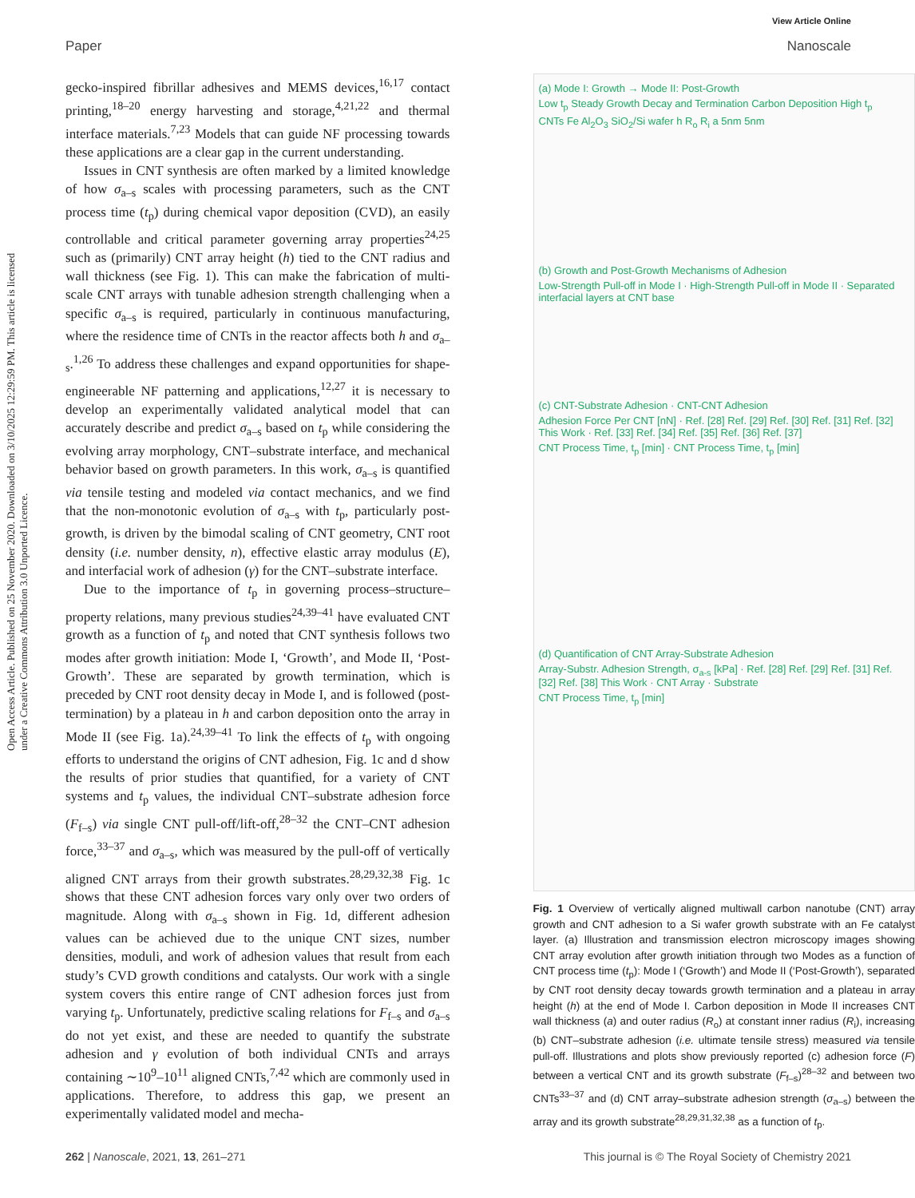View Article Online
Paper Nanoscale
Open Access Article. Published on 25 November 2020. Downloaded on 3/10/2025 12:29:59 PM. This article is licensed under a Creative Commons Attribution 3.0 Unported Licence.
gecko-inspired fibrillar adhesives and MEMS devices,<sup>16,17</sup> contact printing,<sup>18–20</sup> energy harvesting and storage,<sup>4,21,22</sup> and thermal interface materials.<sup>7,23</sup> Models that can guide NF processing towards these applications are a clear gap in the current understanding.
Issues in CNT synthesis are often marked by a limited knowledge of how σ<sub>a–s</sub> scales with processing parameters, such as the CNT process time (t<sub>p</sub>) during chemical vapor deposition (CVD), an easily controllable and critical parameter governing array properties<sup>24,25</sup> such as (primarily) CNT array height (h) tied to the CNT radius and wall thickness (see Fig. 1). This can make the fabrication of multi-scale CNT arrays with tunable adhesion strength challenging when a specific σ<sub>a–s</sub> is required, particularly in continuous manufacturing, where the residence time of CNTs in the reactor affects both h and σ<sub>a–s</sub>.<sup>1,26</sup> To address these challenges and expand opportunities for shape-engineerable NF patterning and applications,<sup>12,27</sup> it is necessary to develop an experimentally validated analytical model that can accurately describe and predict σ<sub>a–s</sub> based on t<sub>p</sub> while considering the evolving array morphology, CNT–substrate interface, and mechanical behavior based on growth parameters. In this work, σ<sub>a–s</sub> is quantified via tensile testing and modeled via contact mechanics, and we find that the non-monotonic evolution of σ<sub>a–s</sub> with t<sub>p</sub>, particularly post-growth, is driven by the bimodal scaling of CNT geometry, CNT root density (i.e. number density, n), effective elastic array modulus (E), and interfacial work of adhesion (γ) for the CNT–substrate interface.
Due to the importance of t<sub>p</sub> in governing process–structure–property relations, many previous studies<sup>24,39–41</sup> have evaluated CNT growth as a function of t<sub>p</sub> and noted that CNT synthesis follows two modes after growth initiation: Mode I, ‘Growth’, and Mode II, ‘Post-Growth’. These are separated by growth termination, which is preceded by CNT root density decay in Mode I, and is followed (post-termination) by a plateau in h and carbon deposition onto the array in Mode II (see Fig. 1a).<sup>24,39–41</sup> To link the effects of t<sub>p</sub> with ongoing efforts to understand the origins of CNT adhesion, Fig. 1c and d show the results of prior studies that quantified, for a variety of CNT systems and t<sub>p</sub> values, the individual CNT–substrate adhesion force (F<sub>f–s</sub>) via single CNT pull-off/lift-off,<sup>28–32</sup> the CNT–CNT adhesion force,<sup>33–37</sup> and σ<sub>a–s</sub>, which was measured by the pull-off of vertically aligned CNT arrays from their growth substrates.<sup>28,29,32,38</sup> Fig. 1c shows that these CNT adhesion forces vary only over two orders of magnitude. Along with σ<sub>a–s</sub> shown in Fig. 1d, different adhesion values can be achieved due to the unique CNT sizes, number densities, moduli, and work of adhesion values that result from each study’s CVD growth conditions and catalysts. Our work with a single system covers this entire range of CNT adhesion forces just from varying t<sub>p</sub>. Unfortunately, predictive scaling relations for F<sub>f–s</sub> and σ<sub>a–s</sub> do not yet exist, and these are needed to quantify the substrate adhesion and γ evolution of both individual CNTs and arrays containing ∼10<sup>9</sup>–10<sup>11</sup> aligned CNTs,<sup>7,42</sup> which are commonly used in applications. Therefore, to address this gap, we present an experimentally validated model and mecha-
(a) Mode I: Growth → Mode II: Post-Growth
Low t<sub>p</sub> Steady Growth Decay and Termination Carbon Deposition High t<sub>p</sub>
CNTs Fe Al<sub>2</sub>O<sub>3</sub> SiO<sub>2</sub>/Si wafer h R<sub>o</sub> R<sub>i</sub> a 5nm 5nm
(b) Growth and Post-Growth Mechanisms of Adhesion
Low-Strength Pull-off in Mode I · High-Strength Pull-off in Mode II · Separated interfacial layers at CNT base
(c) CNT-Substrate Adhesion · CNT-CNT Adhesion
Adhesion Force Per CNT [nN] · Ref. [28] Ref. [29] Ref. [30] Ref. [31] Ref. [32] This Work · Ref. [33] Ref. [34] Ref. [35] Ref. [36] Ref. [37]
CNT Process Time, t<sub>p</sub> [min] · CNT Process Time, t<sub>p</sub> [min]
(d) Quantification of CNT Array-Substrate Adhesion
Array-Substr. Adhesion Strength, σ<sub>a-s</sub> [kPa] · Ref. [28] Ref. [29] Ref. [31] Ref. [32] Ref. [38] This Work · CNT Array · Substrate
CNT Process Time, t<sub>p</sub> [min]
Fig. 1 Overview of vertically aligned multiwall carbon nanotube (CNT) array growth and CNT adhesion to a Si wafer growth substrate with an Fe catalyst layer. (a) Illustration and transmission electron microscopy images showing CNT array evolution after growth initiation through two Modes as a function of CNT process time (t<sub>p</sub>): Mode I (‘Growth’) and Mode II (‘Post-Growth’), separated by CNT root density decay towards growth termination and a plateau in array height (h) at the end of Mode I. Carbon deposition in Mode II increases CNT wall thickness (a) and outer radius (R<sub>o</sub>) at constant inner radius (R<sub>i</sub>), increasing (b) CNT–substrate adhesion (i.e. ultimate tensile stress) measured via tensile pull-off. Illustrations and plots show previously reported (c) adhesion force (F) between a vertical CNT and its growth substrate (F<sub>f–s</sub>)<sup>28–32</sup> and between two CNTs<sup>33–37</sup> and (d) CNT array–substrate adhesion strength (σ<sub>a–s</sub>) between the array and its growth substrate<sup>28,29,31,32,38</sup> as a function of t<sub>p</sub>.
262 | Nanoscale, 2021, 13, 261–271 This journal is © The Royal Society of Chemistry 2021